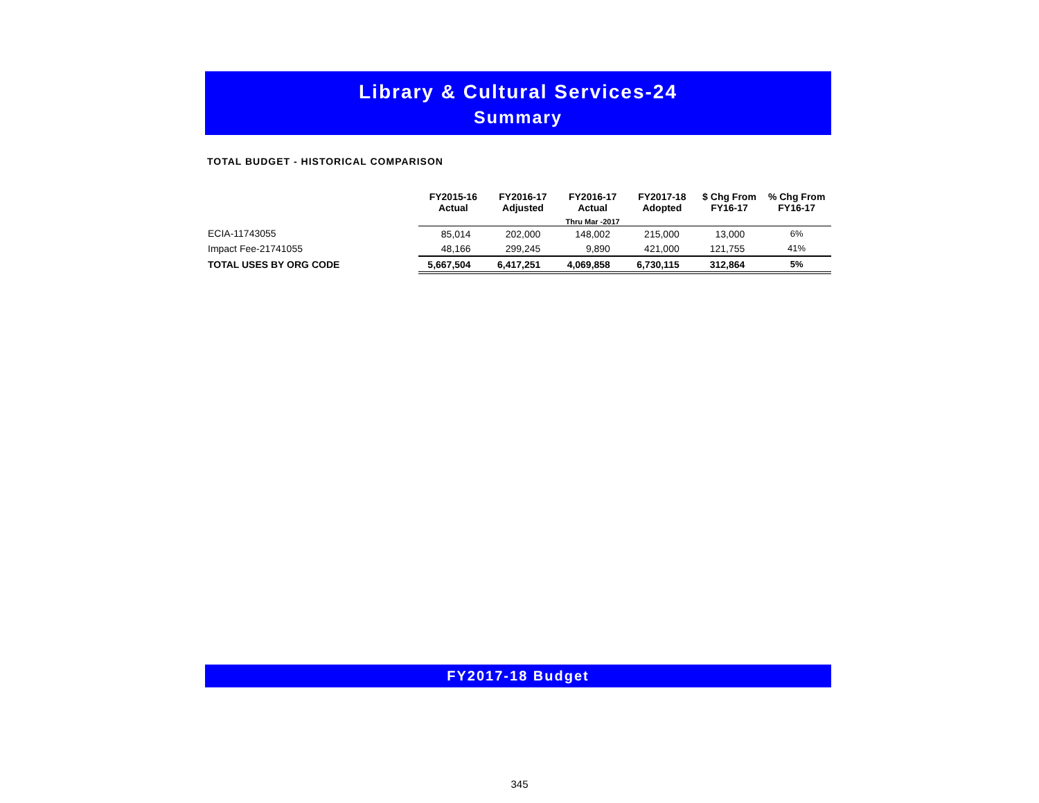Library & Cultural Services-24
Summary
TOTAL BUDGET - HISTORICAL COMPARISON
| | FY2015-16 Actual | FY2016-17 Adjusted | FY2016-17 Actual | FY2017-18 Adopted | $ Chg From FY16-17 | % Chg From FY16-17 |
| --- | --- | --- | --- | --- | --- | --- |
| | | | Thru Mar -2017 | | | |
| ECIA-11743055 | 85,014 | 202,000 | 148,002 | 215,000 | 13,000 | 6% |
| Impact Fee-21741055 | 48,166 | 299,245 | 9,890 | 421,000 | 121,755 | 41% |
| TOTAL USES BY ORG CODE | 5,667,504 | 6,417,251 | 4,069,858 | 6,730,115 | 312,864 | 5% |
FY2017-18 Budget
345